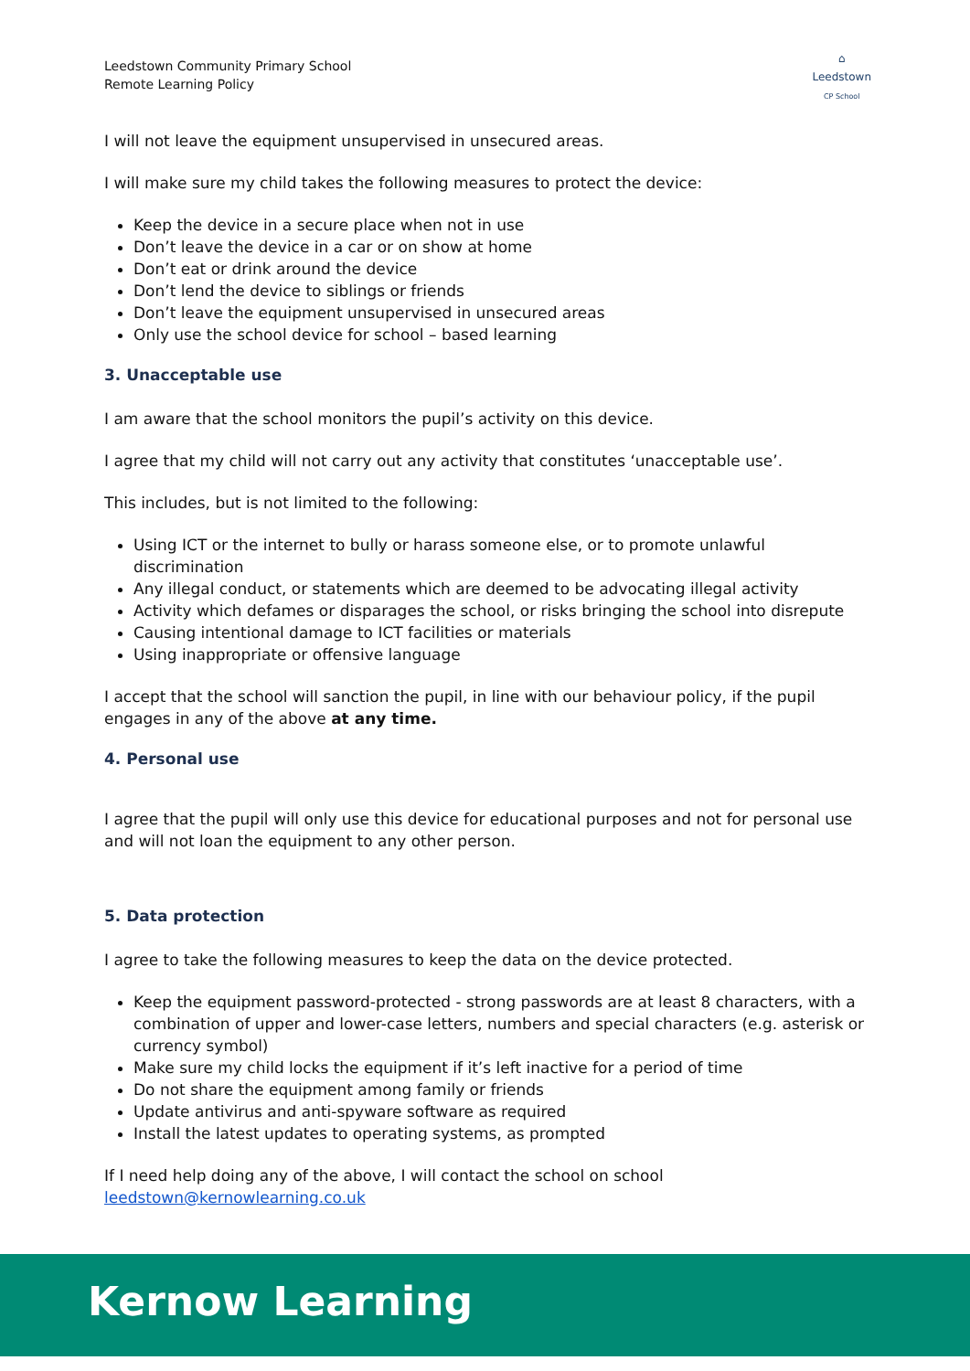Leedstown Community Primary School
Remote Learning Policy
⌂
Leedstown
CP School
I will not leave the equipment unsupervised in unsecured areas.
I will make sure my child takes the following measures to protect the device:
Keep the device in a secure place when not in use
Don’t leave the device in a car or on show at home
Don’t eat or drink around the device
Don’t lend the device to siblings or friends
Don’t leave the equipment unsupervised in unsecured areas
Only use the school device for school – based learning
3. Unacceptable use
I am aware that the school monitors the pupil’s activity on this device.
I agree that my child will not carry out any activity that constitutes ‘unacceptable use’.
This includes, but is not limited to the following:
Using ICT or the internet to bully or harass someone else, or to promote unlawful discrimination
Any illegal conduct, or statements which are deemed to be advocating illegal activity
Activity which defames or disparages the school, or risks bringing the school into disrepute
Causing intentional damage to ICT facilities or materials
Using inappropriate or offensive language
I accept that the school will sanction the pupil, in line with our behaviour policy, if the pupil engages in any of the above at any time.
4. Personal use
I agree that the pupil will only use this device for educational purposes and not for personal use and will not loan the equipment to any other person.
5. Data protection
I agree to take the following measures to keep the data on the device protected.
Keep the equipment password-protected - strong passwords are at least 8 characters, with a combination of upper and lower-case letters, numbers and special characters (e.g. asterisk or currency symbol)
Make sure my child locks the equipment if it’s left inactive for a period of time
Do not share the equipment among family or friends
Update antivirus and anti-spyware software as required
Install the latest updates to operating systems, as prompted
If I need help doing any of the above, I will contact the school on school leedstown@kernowlearning.co.uk
Kernow Learning